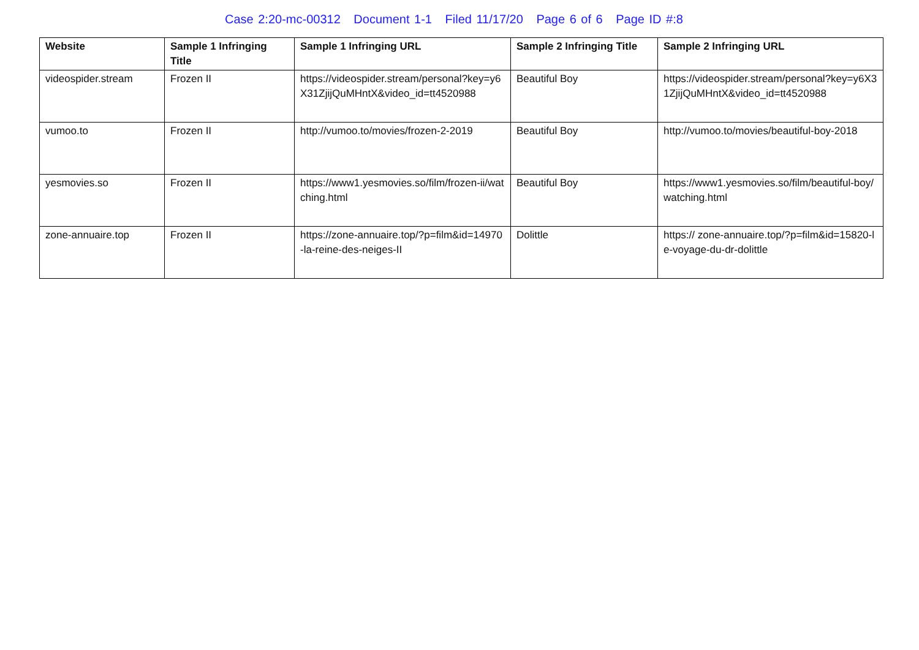Case 2:20-mc-00312 Document 1-1 Filed 11/17/20 Page 6 of 6 Page ID #:8
| Website | Sample 1 Infringing Title | Sample 1 Infringing URL | Sample 2 Infringing Title | Sample 2 Infringing URL |
| --- | --- | --- | --- | --- |
| videospider.stream | Frozen II | https://videospider.stream/personal?key=y6X31ZjijQuMHntX&video_id=tt4520988 | Beautiful Boy | https://videospider.stream/personal?key=y6X31ZjijQuMHntX&video_id=tt4520988 |
| vumoo.to | Frozen II | http://vumoo.to/movies/frozen-2-2019 | Beautiful Boy | http://vumoo.to/movies/beautiful-boy-2018 |
| yesmovies.so | Frozen II | https://www1.yesmovies.so/film/frozen-ii/watching.html | Beautiful Boy | https://www1.yesmovies.so/film/beautiful-boy/watching.html |
| zone-annuaire.top | Frozen II | https://zone-annuaire.top/?p=film&id=14970-la-reine-des-neiges-II | Dolittle | https:// zone-annuaire.top/?p=film&id=15820-le-voyage-du-dr-dolittle |